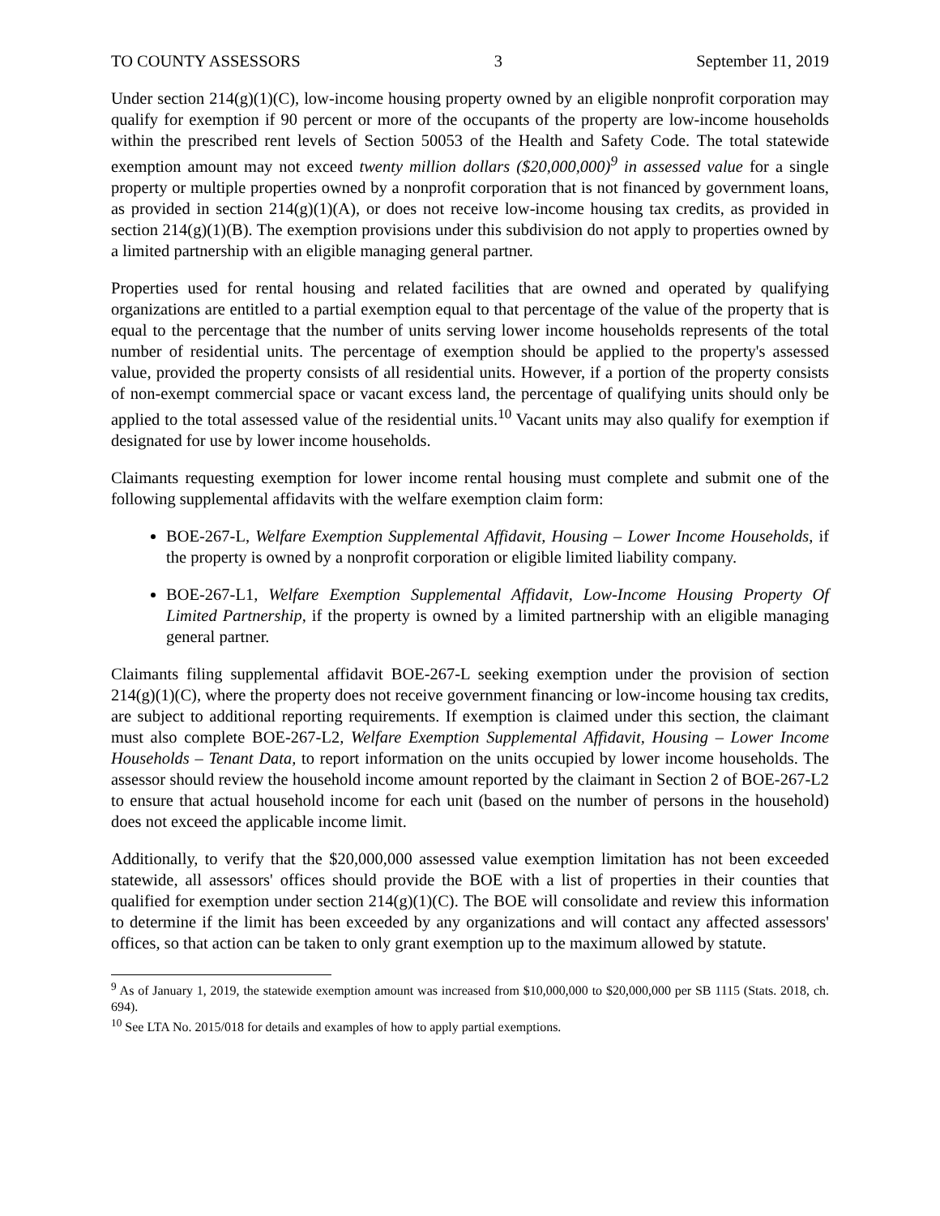TO COUNTY ASSESSORS 3 September 11, 2019
Under section 214(g)(1)(C), low-income housing property owned by an eligible nonprofit corporation may qualify for exemption if 90 percent or more of the occupants of the property are low-income households within the prescribed rent levels of Section 50053 of the Health and Safety Code. The total statewide exemption amount may not exceed twenty million dollars ($20,000,000)<sup>9</sup> in assessed value for a single property or multiple properties owned by a nonprofit corporation that is not financed by government loans, as provided in section 214(g)(1)(A), or does not receive low-income housing tax credits, as provided in section 214(g)(1)(B). The exemption provisions under this subdivision do not apply to properties owned by a limited partnership with an eligible managing general partner.
Properties used for rental housing and related facilities that are owned and operated by qualifying organizations are entitled to a partial exemption equal to that percentage of the value of the property that is equal to the percentage that the number of units serving lower income households represents of the total number of residential units. The percentage of exemption should be applied to the property's assessed value, provided the property consists of all residential units. However, if a portion of the property consists of non-exempt commercial space or vacant excess land, the percentage of qualifying units should only be applied to the total assessed value of the residential units.<sup>10</sup> Vacant units may also qualify for exemption if designated for use by lower income households.
Claimants requesting exemption for lower income rental housing must complete and submit one of the following supplemental affidavits with the welfare exemption claim form:
BOE-267-L, Welfare Exemption Supplemental Affidavit, Housing – Lower Income Households, if the property is owned by a nonprofit corporation or eligible limited liability company.
BOE-267-L1, Welfare Exemption Supplemental Affidavit, Low-Income Housing Property Of Limited Partnership, if the property is owned by a limited partnership with an eligible managing general partner.
Claimants filing supplemental affidavit BOE-267-L seeking exemption under the provision of section 214(g)(1)(C), where the property does not receive government financing or low-income housing tax credits, are subject to additional reporting requirements. If exemption is claimed under this section, the claimant must also complete BOE-267-L2, Welfare Exemption Supplemental Affidavit, Housing – Lower Income Households – Tenant Data, to report information on the units occupied by lower income households. The assessor should review the household income amount reported by the claimant in Section 2 of BOE-267-L2 to ensure that actual household income for each unit (based on the number of persons in the household) does not exceed the applicable income limit.
Additionally, to verify that the $20,000,000 assessed value exemption limitation has not been exceeded statewide, all assessors' offices should provide the BOE with a list of properties in their counties that qualified for exemption under section 214(g)(1)(C). The BOE will consolidate and review this information to determine if the limit has been exceeded by any organizations and will contact any affected assessors' offices, so that action can be taken to only grant exemption up to the maximum allowed by statute.
<sup>9</sup> As of January 1, 2019, the statewide exemption amount was increased from $10,000,000 to $20,000,000 per SB 1115 (Stats. 2018, ch. 694).
<sup>10</sup> See LTA No. 2015/018 for details and examples of how to apply partial exemptions.